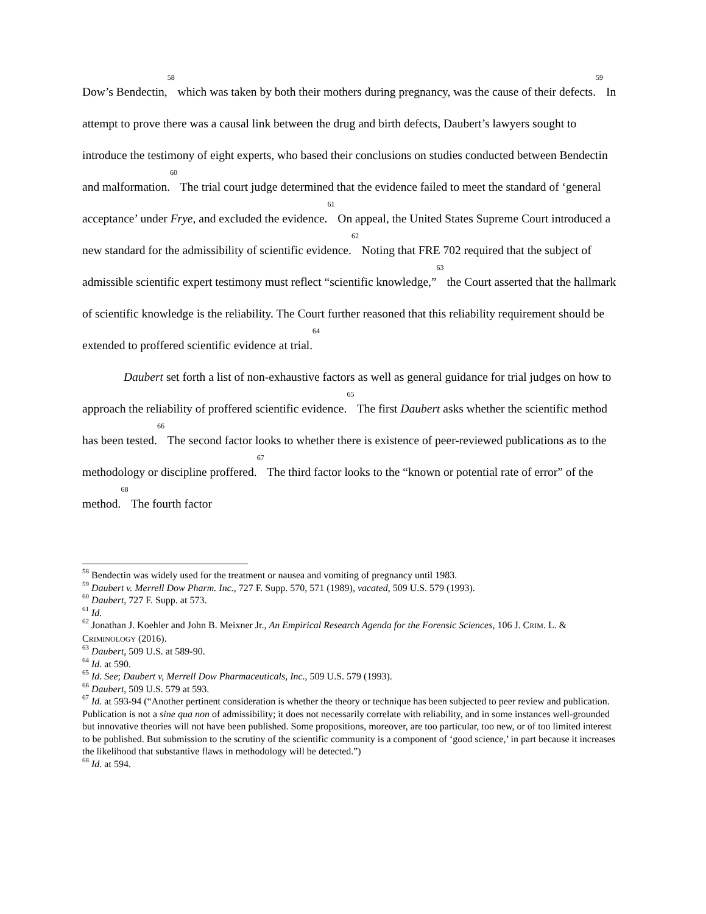Dow’s Bendectin,<sup>58</sup> which was taken by both their mothers during pregnancy, was the cause of their defects.<sup>59</sup> In attempt to prove there was a causal link between the drug and birth defects, Daubert’s lawyers sought to introduce the testimony of eight experts, who based their conclusions on studies conducted between Bendectin and malformation.<sup>60</sup> The trial court judge determined that the evidence failed to meet the standard of ‘general acceptance’ under Frye, and excluded the evidence.<sup>61</sup> On appeal, the United States Supreme Court introduced a new standard for the admissibility of scientific evidence.<sup>62</sup> Noting that FRE 702 required that the subject of admissible scientific expert testimony must reflect “scientific knowledge,”<sup>63</sup> the Court asserted that the hallmark of scientific knowledge is the reliability. The Court further reasoned that this reliability requirement should be extended to proffered scientific evidence at trial.<sup>64</sup>
Daubert set forth a list of non-exhaustive factors as well as general guidance for trial judges on how to approach the reliability of proffered scientific evidence.<sup>65</sup> The first Daubert asks whether the scientific method has been tested.<sup>66</sup> The second factor looks to whether there is existence of peer-reviewed publications as to the methodology or discipline proffered.<sup>67</sup> The third factor looks to the “known or potential rate of error” of the method.<sup>68</sup> The fourth factor
<sup>58</sup> Bendectin was widely used for the treatment or nausea and vomiting of pregnancy until 1983.
<sup>59</sup> Daubert v. Merrell Dow Pharm. Inc., 727 F. Supp. 570, 571 (1989), vacated, 509 U.S. 579 (1993).
<sup>60</sup> Daubert, 727 F. Supp. at 573.
<sup>61</sup> Id.
<sup>62</sup> Jonathan J. Koehler and John B. Meixner Jr., An Empirical Research Agenda for the Forensic Sciences, 106 J. CRIM. L. & CRIMINOLOGY (2016).
<sup>63</sup> Daubert, 509 U.S. at 589-90.
<sup>64</sup> Id. at 590.
<sup>65</sup> Id. See; Daubert v, Merrell Dow Pharmaceuticals, Inc., 509 U.S. 579 (1993).
<sup>66</sup> Daubert, 509 U.S. 579 at 593.
<sup>67</sup> Id. at 593-94 (“Another pertinent consideration is whether the theory or technique has been subjected to peer review and publication. Publication is not a sine qua non of admissibility; it does not necessarily correlate with reliability, and in some instances well-grounded but innovative theories will not have been published. Some propositions, moreover, are too particular, too new, or of too limited interest to be published. But submission to the scrutiny of the scientific community is a component of ‘good science,’ in part because it increases the likelihood that substantive flaws in methodology will be detected.”)
<sup>68</sup> Id. at 594.